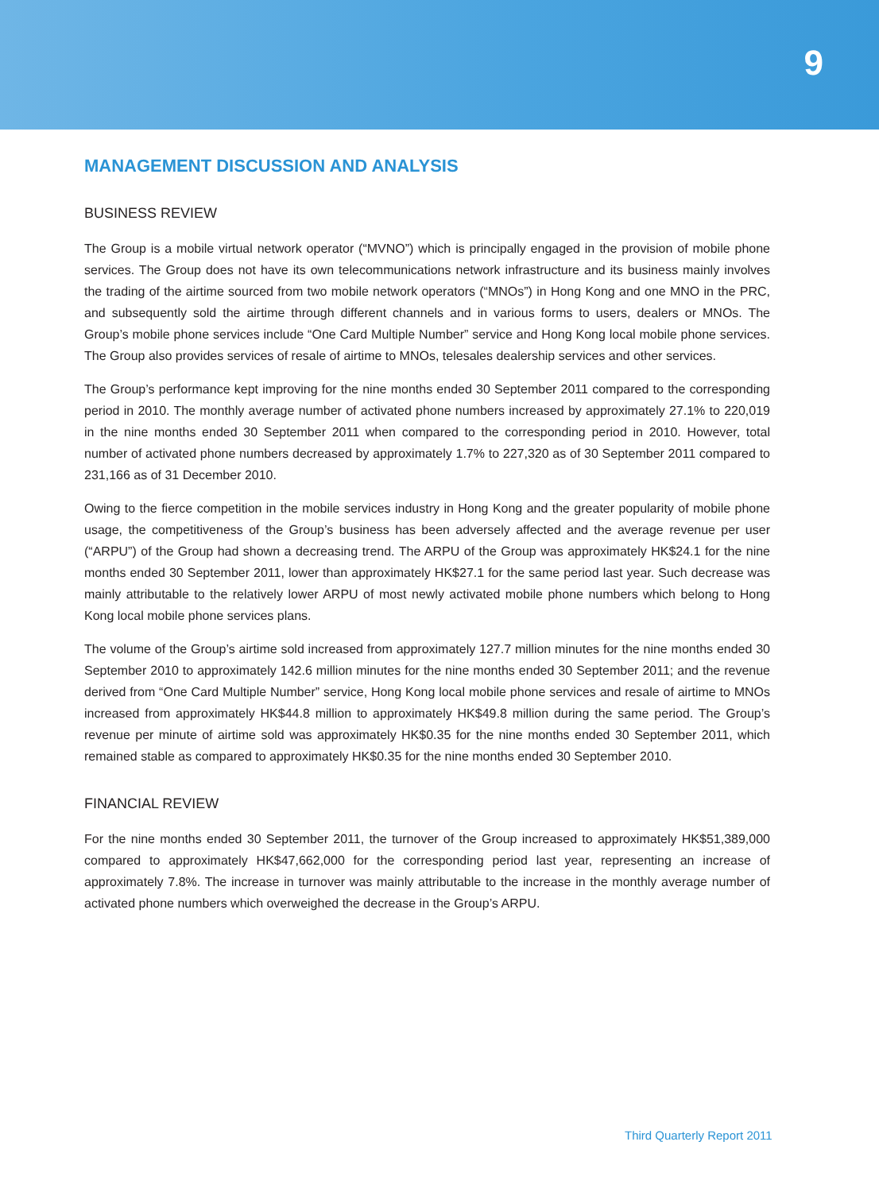9
MANAGEMENT DISCUSSION AND ANALYSIS
BUSINESS REVIEW
The Group is a mobile virtual network operator (“MVNO”) which is principally engaged in the provision of mobile phone services. The Group does not have its own telecommunications network infrastructure and its business mainly involves the trading of the airtime sourced from two mobile network operators (“MNOs”) in Hong Kong and one MNO in the PRC, and subsequently sold the airtime through different channels and in various forms to users, dealers or MNOs. The Group’s mobile phone services include “One Card Multiple Number” service and Hong Kong local mobile phone services. The Group also provides services of resale of airtime to MNOs, telesales dealership services and other services.
The Group’s performance kept improving for the nine months ended 30 September 2011 compared to the corresponding period in 2010. The monthly average number of activated phone numbers increased by approximately 27.1% to 220,019 in the nine months ended 30 September 2011 when compared to the corresponding period in 2010. However, total number of activated phone numbers decreased by approximately 1.7% to 227,320 as of 30 September 2011 compared to 231,166 as of 31 December 2010.
Owing to the fierce competition in the mobile services industry in Hong Kong and the greater popularity of mobile phone usage, the competitiveness of the Group’s business has been adversely affected and the average revenue per user (“ARPU”) of the Group had shown a decreasing trend. The ARPU of the Group was approximately HK$24.1 for the nine months ended 30 September 2011, lower than approximately HK$27.1 for the same period last year. Such decrease was mainly attributable to the relatively lower ARPU of most newly activated mobile phone numbers which belong to Hong Kong local mobile phone services plans.
The volume of the Group’s airtime sold increased from approximately 127.7 million minutes for the nine months ended 30 September 2010 to approximately 142.6 million minutes for the nine months ended 30 September 2011; and the revenue derived from “One Card Multiple Number” service, Hong Kong local mobile phone services and resale of airtime to MNOs increased from approximately HK$44.8 million to approximately HK$49.8 million during the same period. The Group’s revenue per minute of airtime sold was approximately HK$0.35 for the nine months ended 30 September 2011, which remained stable as compared to approximately HK$0.35 for the nine months ended 30 September 2010.
FINANCIAL REVIEW
For the nine months ended 30 September 2011, the turnover of the Group increased to approximately HK$51,389,000 compared to approximately HK$47,662,000 for the corresponding period last year, representing an increase of approximately 7.8%. The increase in turnover was mainly attributable to the increase in the monthly average number of activated phone numbers which overweighed the decrease in the Group’s ARPU.
Third Quarterly Report 2011